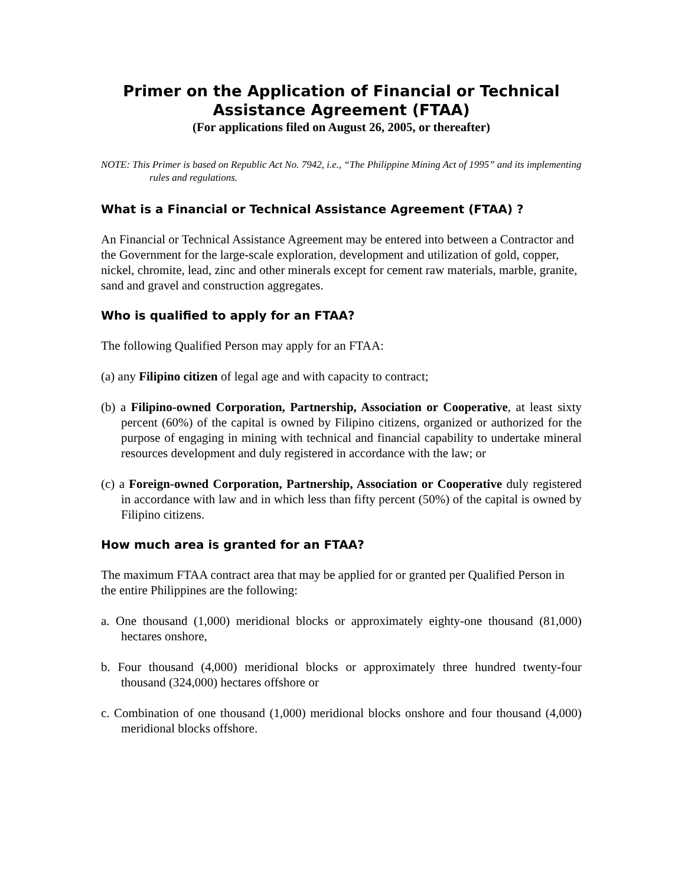Primer on the Application of Financial or Technical
Assistance Agreement (FTAA)
(For applications filed on August 26, 2005, or thereafter)
NOTE: This Primer is based on Republic Act No. 7942, i.e., “The Philippine Mining Act of 1995” and its implementing rules and regulations.
What is a Financial or Technical Assistance Agreement (FTAA) ?
An Financial or Technical Assistance Agreement may be entered into between a Contractor and the Government for the large-scale exploration, development and utilization of gold, copper, nickel, chromite, lead, zinc and other minerals except for cement raw materials, marble, granite, sand and gravel and construction aggregates.
Who is qualified to apply for an FTAA?
The following Qualified Person may apply for an FTAA:
(a) any Filipino citizen of legal age and with capacity to contract;
(b) a Filipino-owned Corporation, Partnership, Association or Cooperative, at least sixty percent (60%) of the capital is owned by Filipino citizens, organized or authorized for the purpose of engaging in mining with technical and financial capability to undertake mineral resources development and duly registered in accordance with the law; or
(c) a Foreign-owned Corporation, Partnership, Association or Cooperative duly registered in accordance with law and in which less than fifty percent (50%) of the capital is owned by Filipino citizens.
How much area is granted for an FTAA?
The maximum FTAA contract area that may be applied for or granted per Qualified Person in the entire Philippines are the following:
a. One thousand (1,000) meridional blocks or approximately eighty-one thousand (81,000) hectares onshore,
b. Four thousand (4,000) meridional blocks or approximately three hundred twenty-four thousand (324,000) hectares offshore or
c. Combination of one thousand (1,000) meridional blocks onshore and four thousand (4,000) meridional blocks offshore.